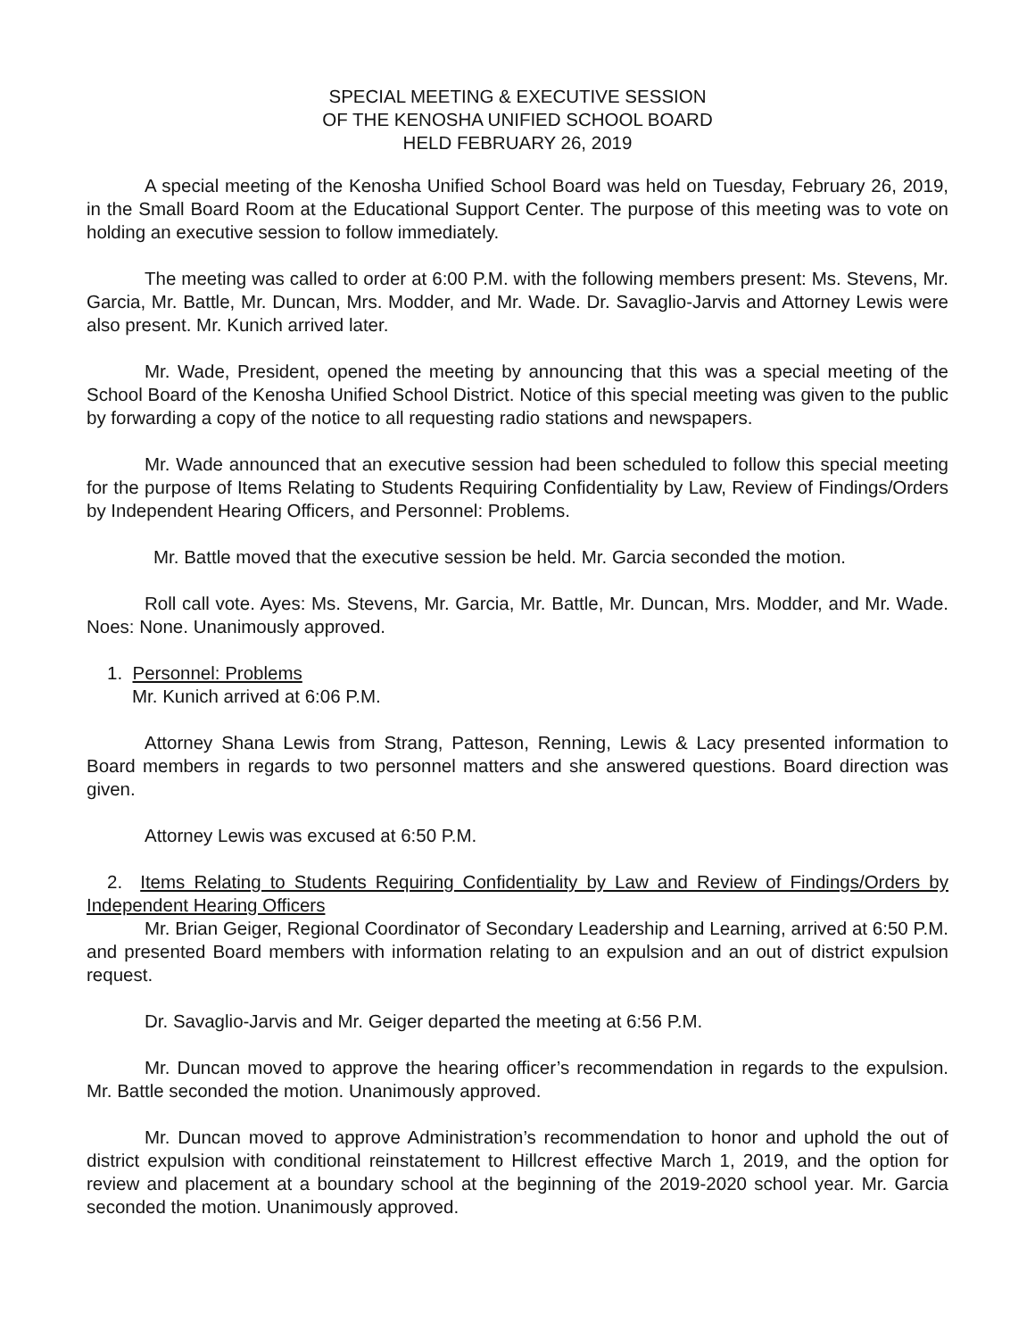SPECIAL MEETING & EXECUTIVE SESSION
OF THE KENOSHA UNIFIED SCHOOL BOARD
HELD FEBRUARY 26, 2019
A special meeting of the Kenosha Unified School Board was held on Tuesday, February 26, 2019, in the Small Board Room at the Educational Support Center. The purpose of this meeting was to vote on holding an executive session to follow immediately.
The meeting was called to order at 6:00 P.M. with the following members present: Ms. Stevens, Mr. Garcia, Mr. Battle, Mr. Duncan, Mrs. Modder, and Mr. Wade. Dr. Savaglio-Jarvis and Attorney Lewis were also present. Mr. Kunich arrived later.
Mr. Wade, President, opened the meeting by announcing that this was a special meeting of the School Board of the Kenosha Unified School District. Notice of this special meeting was given to the public by forwarding a copy of the notice to all requesting radio stations and newspapers.
Mr. Wade announced that an executive session had been scheduled to follow this special meeting for the purpose of Items Relating to Students Requiring Confidentiality by Law, Review of Findings/Orders by Independent Hearing Officers, and Personnel: Problems.
Mr. Battle moved that the executive session be held. Mr. Garcia seconded the motion.
Roll call vote. Ayes: Ms. Stevens, Mr. Garcia, Mr. Battle, Mr. Duncan, Mrs. Modder, and Mr. Wade. Noes: None. Unanimously approved.
1. Personnel: Problems
Mr. Kunich arrived at 6:06 P.M.
Attorney Shana Lewis from Strang, Patteson, Renning, Lewis & Lacy presented information to Board members in regards to two personnel matters and she answered questions. Board direction was given.
Attorney Lewis was excused at 6:50 P.M.
2. Items Relating to Students Requiring Confidentiality by Law and Review of Findings/Orders by Independent Hearing Officers
Mr. Brian Geiger, Regional Coordinator of Secondary Leadership and Learning, arrived at 6:50 P.M. and presented Board members with information relating to an expulsion and an out of district expulsion request.
Dr. Savaglio-Jarvis and Mr. Geiger departed the meeting at 6:56 P.M.
Mr. Duncan moved to approve the hearing officer’s recommendation in regards to the expulsion. Mr. Battle seconded the motion. Unanimously approved.
Mr. Duncan moved to approve Administration’s recommendation to honor and uphold the out of district expulsion with conditional reinstatement to Hillcrest effective March 1, 2019, and the option for review and placement at a boundary school at the beginning of the 2019-2020 school year. Mr. Garcia seconded the motion. Unanimously approved.